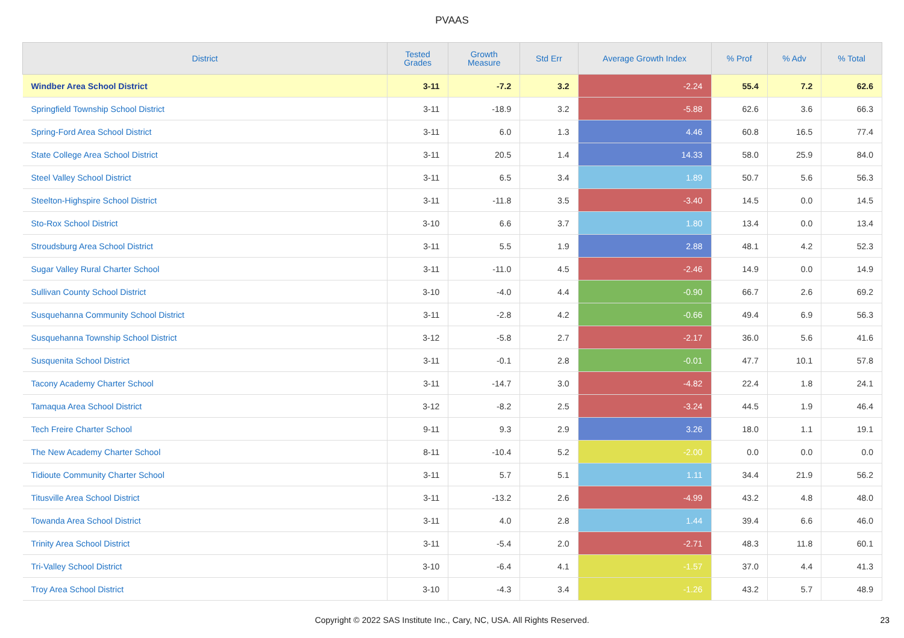PVAAS
| District | Tested Grades | Growth Measure | Std Err | Average Growth Index | % Prof | % Adv | % Total |
| --- | --- | --- | --- | --- | --- | --- | --- |
| Windber Area School District | 3-11 | -7.2 | 3.2 | -2.24 | 55.4 | 7.2 | 62.6 |
| Springfield Township School District | 3-11 | -18.9 | 3.2 | -5.88 | 62.6 | 3.6 | 66.3 |
| Spring-Ford Area School District | 3-11 | 6.0 | 1.3 | 4.46 | 60.8 | 16.5 | 77.4 |
| State College Area School District | 3-11 | 20.5 | 1.4 | 14.33 | 58.0 | 25.9 | 84.0 |
| Steel Valley School District | 3-11 | 6.5 | 3.4 | 1.89 | 50.7 | 5.6 | 56.3 |
| Steelton-Highspire School District | 3-11 | -11.8 | 3.5 | -3.40 | 14.5 | 0.0 | 14.5 |
| Sto-Rox School District | 3-10 | 6.6 | 3.7 | 1.80 | 13.4 | 0.0 | 13.4 |
| Stroudsburg Area School District | 3-11 | 5.5 | 1.9 | 2.88 | 48.1 | 4.2 | 52.3 |
| Sugar Valley Rural Charter School | 3-11 | -11.0 | 4.5 | -2.46 | 14.9 | 0.0 | 14.9 |
| Sullivan County School District | 3-10 | -4.0 | 4.4 | -0.90 | 66.7 | 2.6 | 69.2 |
| Susquehanna Community School District | 3-11 | -2.8 | 4.2 | -0.66 | 49.4 | 6.9 | 56.3 |
| Susquehanna Township School District | 3-12 | -5.8 | 2.7 | -2.17 | 36.0 | 5.6 | 41.6 |
| Susquenita School District | 3-11 | -0.1 | 2.8 | -0.01 | 47.7 | 10.1 | 57.8 |
| Tacony Academy Charter School | 3-11 | -14.7 | 3.0 | -4.82 | 22.4 | 1.8 | 24.1 |
| Tamaqua Area School District | 3-12 | -8.2 | 2.5 | -3.24 | 44.5 | 1.9 | 46.4 |
| Tech Freire Charter School | 9-11 | 9.3 | 2.9 | 3.26 | 18.0 | 1.1 | 19.1 |
| The New Academy Charter School | 8-11 | -10.4 | 5.2 | -2.00 | 0.0 | 0.0 | 0.0 |
| Tidioute Community Charter School | 3-11 | 5.7 | 5.1 | 1.11 | 34.4 | 21.9 | 56.2 |
| Titusville Area School District | 3-11 | -13.2 | 2.6 | -4.99 | 43.2 | 4.8 | 48.0 |
| Towanda Area School District | 3-11 | 4.0 | 2.8 | 1.44 | 39.4 | 6.6 | 46.0 |
| Trinity Area School District | 3-11 | -5.4 | 2.0 | -2.71 | 48.3 | 11.8 | 60.1 |
| Tri-Valley School District | 3-10 | -6.4 | 4.1 | -1.57 | 37.0 | 4.4 | 41.3 |
| Troy Area School District | 3-10 | -4.3 | 3.4 | -1.26 | 43.2 | 5.7 | 48.9 |
Copyright © 2022 SAS Institute Inc., Cary, NC, USA. All Rights Reserved. 23